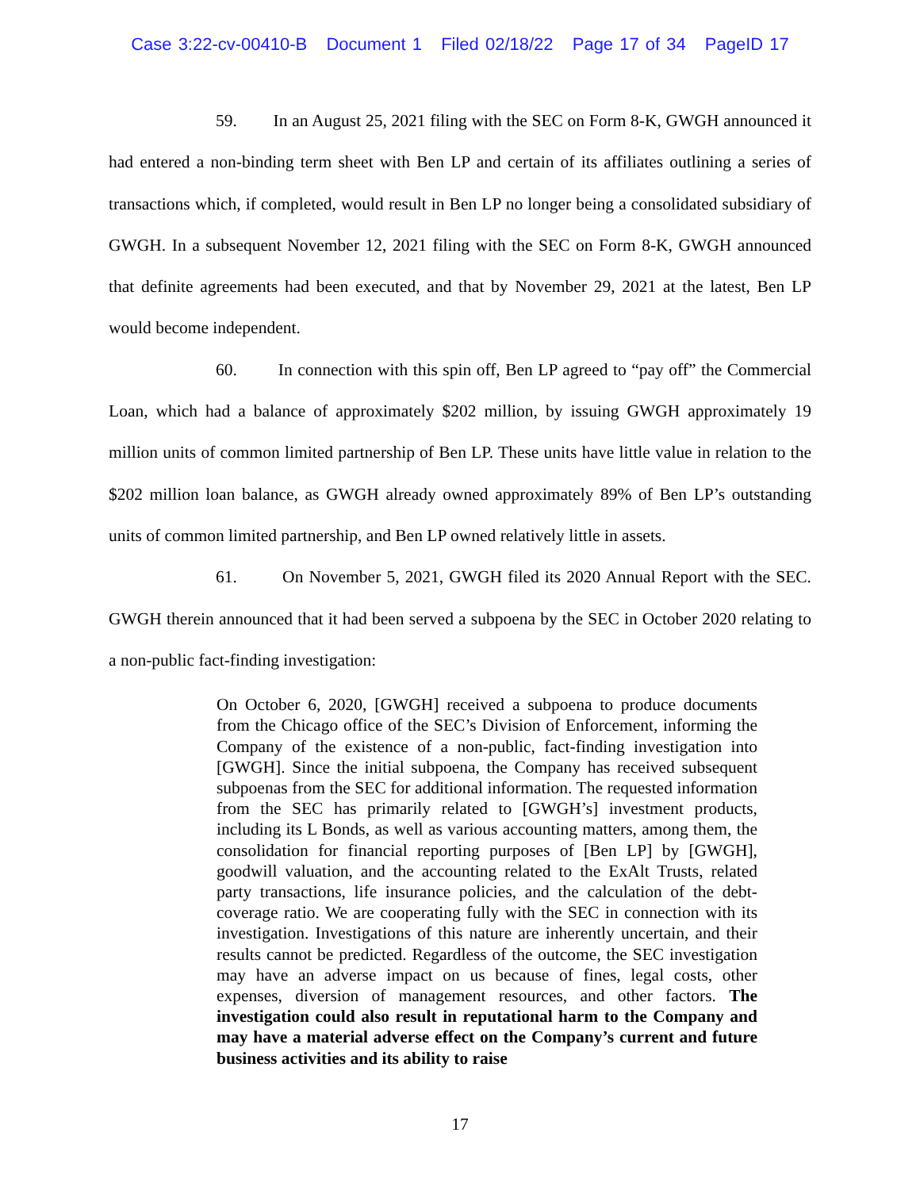Case 3:22-cv-00410-B Document 1 Filed 02/18/22 Page 17 of 34 PageID 17
59. In an August 25, 2021 filing with the SEC on Form 8-K, GWGH announced it had entered a non-binding term sheet with Ben LP and certain of its affiliates outlining a series of transactions which, if completed, would result in Ben LP no longer being a consolidated subsidiary of GWGH. In a subsequent November 12, 2021 filing with the SEC on Form 8-K, GWGH announced that definite agreements had been executed, and that by November 29, 2021 at the latest, Ben LP would become independent.
60. In connection with this spin off, Ben LP agreed to “pay off” the Commercial Loan, which had a balance of approximately $202 million, by issuing GWGH approximately 19 million units of common limited partnership of Ben LP. These units have little value in relation to the $202 million loan balance, as GWGH already owned approximately 89% of Ben LP’s outstanding units of common limited partnership, and Ben LP owned relatively little in assets.
61. On November 5, 2021, GWGH filed its 2020 Annual Report with the SEC. GWGH therein announced that it had been served a subpoena by the SEC in October 2020 relating to a non-public fact-finding investigation:
On October 6, 2020, [GWGH] received a subpoena to produce documents from the Chicago office of the SEC’s Division of Enforcement, informing the Company of the existence of a non-public, fact-finding investigation into [GWGH]. Since the initial subpoena, the Company has received subsequent subpoenas from the SEC for additional information. The requested information from the SEC has primarily related to [GWGH’s] investment products, including its L Bonds, as well as various accounting matters, among them, the consolidation for financial reporting purposes of [Ben LP] by [GWGH], goodwill valuation, and the accounting related to the ExAlt Trusts, related party transactions, life insurance policies, and the calculation of the debt-coverage ratio. We are cooperating fully with the SEC in connection with its investigation. Investigations of this nature are inherently uncertain, and their results cannot be predicted. Regardless of the outcome, the SEC investigation may have an adverse impact on us because of fines, legal costs, other expenses, diversion of management resources, and other factors. The investigation could also result in reputational harm to the Company and may have a material adverse effect on the Company’s current and future business activities and its ability to raise
17